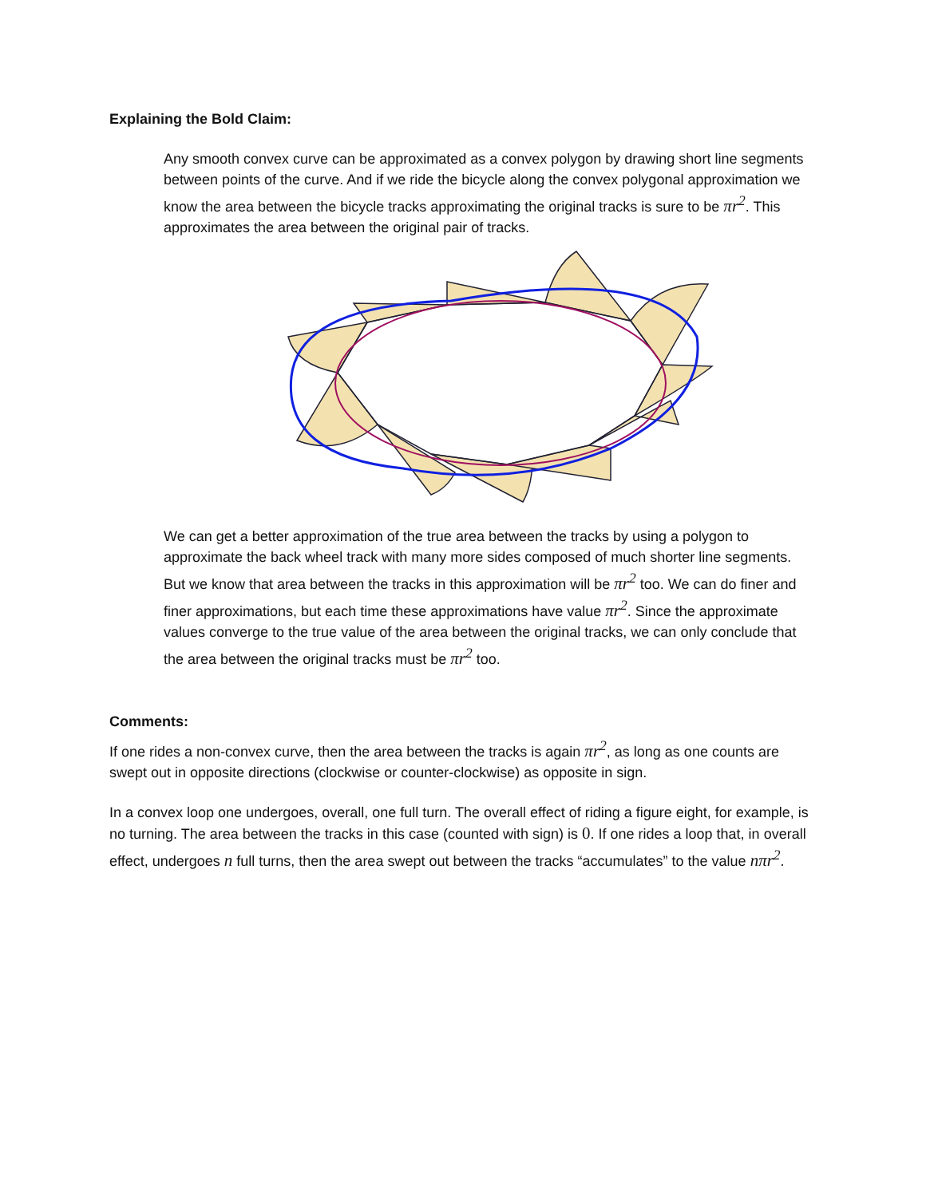Explaining the Bold Claim:
Any smooth convex curve can be approximated as a convex polygon by drawing short line segments between points of the curve. And if we ride the bicycle along the convex polygonal approximation we know the area between the bicycle tracks approximating the original tracks is sure to be πr<sup>2</sup>. This approximates the area between the original pair of tracks.
We can get a better approximation of the true area between the tracks by using a polygon to approximate the back wheel track with many more sides composed of much shorter line segments. But we know that area between the tracks in this approximation will be πr<sup>2</sup> too. We can do finer and finer approximations, but each time these approximations have value πr<sup>2</sup>. Since the approximate values converge to the true value of the area between the original tracks, we can only conclude that the area between the original tracks must be πr<sup>2</sup> too.
Comments:
If one rides a non-convex curve, then the area between the tracks is again πr<sup>2</sup>, as long as one counts are swept out in opposite directions (clockwise or counter-clockwise) as opposite in sign.
In a convex loop one undergoes, overall, one full turn. The overall effect of riding a figure eight, for example, is no turning. The area between the tracks in this case (counted with sign) is 0. If one rides a loop that, in overall effect, undergoes n full turns, then the area swept out between the tracks “accumulates” to the value nπr<sup>2</sup>.